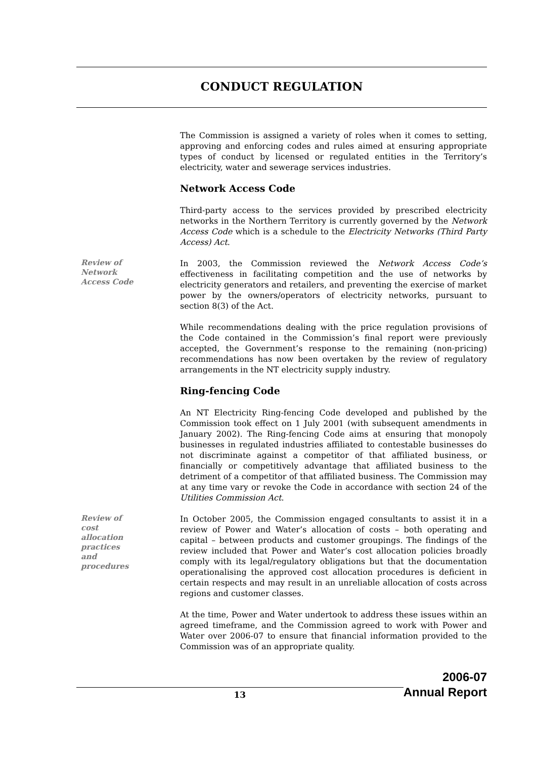CONDUCT REGULATION
The Commission is assigned a variety of roles when it comes to setting, approving and enforcing codes and rules aimed at ensuring appropriate types of conduct by licensed or regulated entities in the Territory’s electricity, water and sewerage services industries.
Network Access Code
Third-party access to the services provided by prescribed electricity networks in the Northern Territory is currently governed by the Network Access Code which is a schedule to the Electricity Networks (Third Party Access) Act.
Review of
Network
Access Code
In 2003, the Commission reviewed the Network Access Code’s effectiveness in facilitating competition and the use of networks by electricity generators and retailers, and preventing the exercise of market power by the owners/operators of electricity networks, pursuant to section 8(3) of the Act.
While recommendations dealing with the price regulation provisions of the Code contained in the Commission’s final report were previously accepted, the Government’s response to the remaining (non-pricing) recommendations has now been overtaken by the review of regulatory arrangements in the NT electricity supply industry.
Ring-fencing Code
An NT Electricity Ring-fencing Code developed and published by the Commission took effect on 1 July 2001 (with subsequent amendments in January 2002). The Ring-fencing Code aims at ensuring that monopoly businesses in regulated industries affiliated to contestable businesses do not discriminate against a competitor of that affiliated business, or financially or competitively advantage that affiliated business to the detriment of a competitor of that affiliated business. The Commission may at any time vary or revoke the Code in accordance with section 24 of the Utilities Commission Act.
Review of
cost
allocation
practices
and
procedures
In October 2005, the Commission engaged consultants to assist it in a review of Power and Water’s allocation of costs – both operating and capital – between products and customer groupings. The findings of the review included that Power and Water’s cost allocation policies broadly comply with its legal/regulatory obligations but that the documentation operationalising the approved cost allocation procedures is deficient in certain respects and may result in an unreliable allocation of costs across regions and customer classes.
At the time, Power and Water undertook to address these issues within an agreed timeframe, and the Commission agreed to work with Power and Water over 2006-07 to ensure that financial information provided to the Commission was of an appropriate quality.
13
2006-07
Annual Report